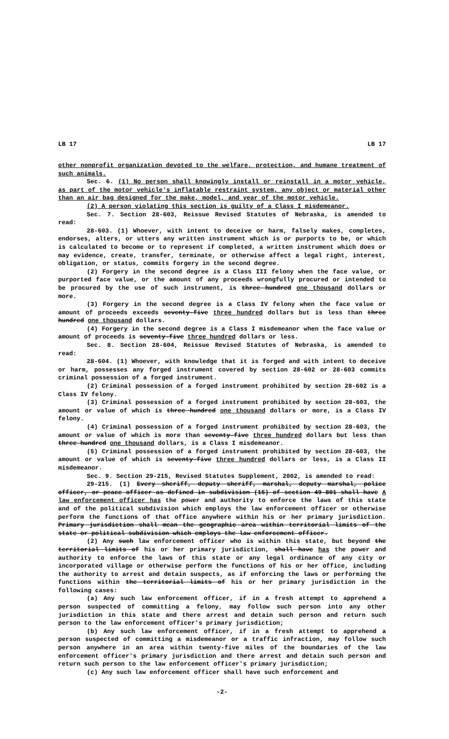LB 17 LB 17
other nonprofit organization devoted to the welfare, protection, and humane treatment of such animals.
Sec. 6. (1) No person shall knowingly install or reinstall in a motor vehicle, as part of the motor vehicle's inflatable restraint system, any object or material other than an air bag designed for the make, model, and year of the motor vehicle.
(2) A person violating this section is guilty of a Class I misdemeanor.
Sec. 7. Section 28-603, Reissue Revised Statutes of Nebraska, is amended to read:
28-603. (1) Whoever, with intent to deceive or harm, falsely makes, completes, endorses, alters, or utters any written instrument which is or purports to be, or which is calculated to become or to represent if completed, a written instrument which does or may evidence, create, transfer, terminate, or otherwise affect a legal right, interest, obligation, or status, commits forgery in the second degree.
(2) Forgery in the second degree is a Class III felony when the face value, or purported face value, or the amount of any proceeds wrongfully procured or intended to be procured by the use of such instrument, is three hundred one thousand dollars or more.
(3) Forgery in the second degree is a Class IV felony when the face value or amount of proceeds exceeds seventy-five three hundred dollars but is less than three hundred one thousand dollars.
(4) Forgery in the second degree is a Class I misdemeanor when the face value or amount of proceeds is seventy-five three hundred dollars or less.
Sec. 8. Section 28-604, Reissue Revised Statutes of Nebraska, is amended to read:
28-604. (1) Whoever, with knowledge that it is forged and with intent to deceive or harm, possesses any forged instrument covered by section 28-602 or 28-603 commits criminal possession of a forged instrument.
(2) Criminal possession of a forged instrument prohibited by section 28-602 is a Class IV felony.
(3) Criminal possession of a forged instrument prohibited by section 28-603, the amount or value of which is three hundred one thousand dollars or more, is a Class IV felony.
(4) Criminal possession of a forged instrument prohibited by section 28-603, the amount or value of which is more than seventy-five three hundred dollars but less than three hundred one thousand dollars, is a Class I misdemeanor.
(5) Criminal possession of a forged instrument prohibited by section 28-603, the amount or value of which is seventy-five three hundred dollars or less, is a Class II misdemeanor.
Sec. 9. Section 29-215, Revised Statutes Supplement, 2002, is amended to read:
29-215. (1) Every sheriff, deputy sheriff, marshal, deputy marshal, police officer, or peace officer as defined in subdivision (15) of section 49-801 shall have A law enforcement officer has the power and authority to enforce the laws of this state and of the political subdivision which employs the law enforcement officer or otherwise perform the functions of that office anywhere within his or her primary jurisdiction. Primary jurisdiction shall mean the geographic area within territorial limits of the state or political subdivision which employs the law enforcement officer.
(2) Any such law enforcement officer who is within this state, but beyond the territorial limits of his or her primary jurisdiction, shall have has the power and authority to enforce the laws of this state or any legal ordinance of any city or incorporated village or otherwise perform the functions of his or her office, including the authority to arrest and detain suspects, as if enforcing the laws or performing the functions within the territorial limits of his or her primary jurisdiction in the following cases:
(a) Any such law enforcement officer, if in a fresh attempt to apprehend a person suspected of committing a felony, may follow such person into any other jurisdiction in this state and there arrest and detain such person and return such person to the law enforcement officer's primary jurisdiction;
(b) Any such law enforcement officer, if in a fresh attempt to apprehend a person suspected of committing a misdemeanor or a traffic infraction, may follow such person anywhere in an area within twenty-five miles of the boundaries of the law enforcement officer's primary jurisdiction and there arrest and detain such person and return such person to the law enforcement officer's primary jurisdiction;
(c) Any such law enforcement officer shall have such enforcement and
-2-